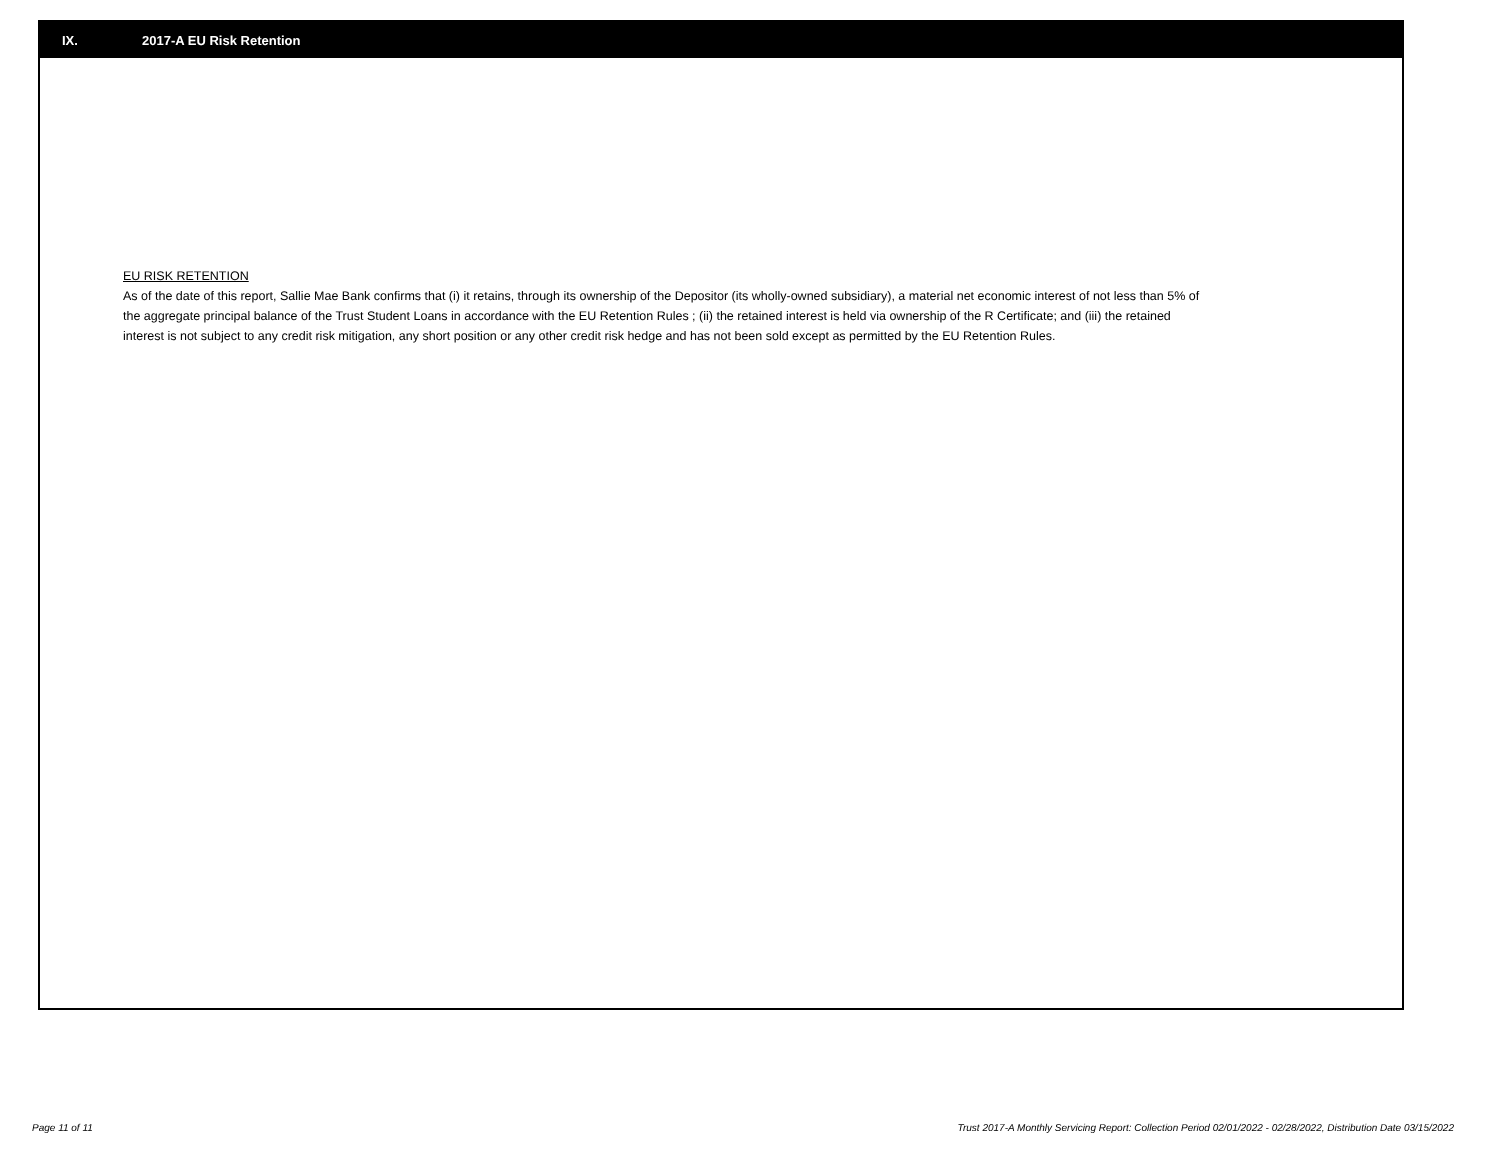IX. 2017-A EU Risk Retention
EU RISK RETENTION
As of the date of this report, Sallie Mae Bank confirms that (i) it retains, through its ownership of the Depositor (its wholly-owned subsidiary), a material net economic interest of not less than 5% of the aggregate principal balance of the Trust Student Loans in accordance with the EU Retention Rules ; (ii) the retained interest is held via ownership of the R Certificate; and (iii) the retained interest is not subject to any credit risk mitigation, any short position or any other credit risk hedge and has not been sold except as permitted by the EU Retention Rules.
Page 11 of 11 Trust 2017-A Monthly Servicing Report: Collection Period 02/01/2022 - 02/28/2022, Distribution Date 03/15/2022